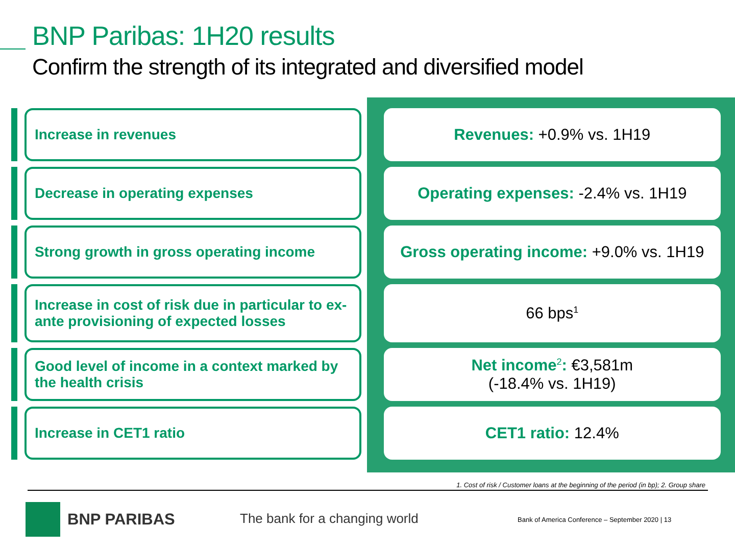BNP Paribas: 1H20 results
Confirm the strength of its integrated and diversified model
Increase in revenues
Revenues: +0.9% vs. 1H19
Decrease in operating expenses
Operating expenses: -2.4% vs. 1H19
Strong growth in gross operating income
Gross operating income: +9.0% vs. 1H19
Increase in cost of risk due in particular to ex-ante provisioning of expected losses
66 bps<sup>1</sup>
Good level of income in a context marked by the health crisis
Net income<sup>2</sup>: €3,581m
(-18.4% vs. 1H19)
Increase in CET1 ratio
CET1 ratio: 12.4%
1. Cost of risk / Customer loans at the beginning of the period (in bp); 2. Group share
BNP PARIBAS The bank for a changing world
Bank of America Conference – September 2020 | 13